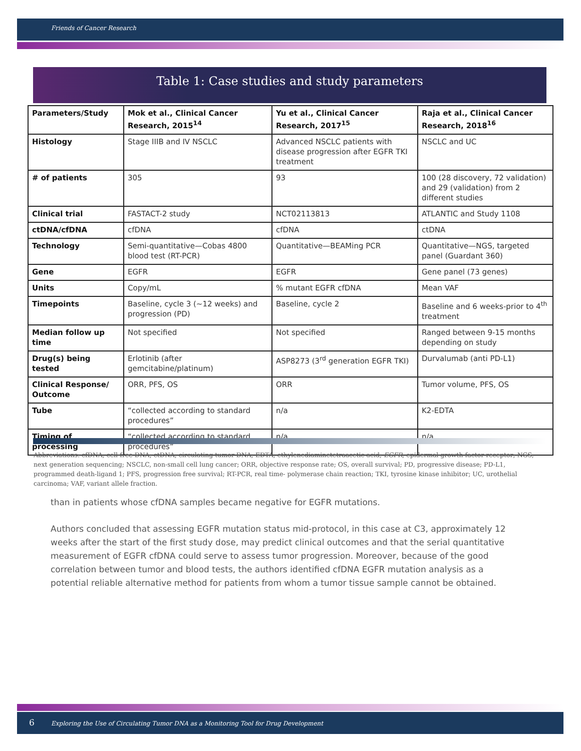Friends of Cancer Research
Table 1: Case studies and study parameters
| Parameters/Study | Mok et al., Clinical Cancer Research, 2015<sup>14</sup> | Yu et al., Clinical Cancer Research, 2017<sup>15</sup> | Raja et al., Clinical Cancer Research, 2018<sup>16</sup> |
| --- | --- | --- | --- |
| Histology | Stage IIIB and IV NSCLC | Advanced NSCLC patients with disease progression after EGFR TKI treatment | NSCLC and UC |
| # of patients | 305 | 93 | 100 (28 discovery, 72 validation) and 29 (validation) from 2 different studies |
| Clinical trial | FASTACT-2 study | NCT02113813 | ATLANTIC and Study 1108 |
| ctDNA/cfDNA | cfDNA | cfDNA | ctDNA |
| Technology | Semi-quantitative—Cobas 4800 blood test (RT-PCR) | Quantitative—BEAMing PCR | Quantitative—NGS, targeted panel (Guardant 360) |
| Gene | EGFR | EGFR | Gene panel (73 genes) |
| Units | Copy/mL | % mutant EGFR cfDNA | Mean VAF |
| Timepoints | Baseline, cycle 3 (~12 weeks) and progression (PD) | Baseline, cycle 2 | Baseline and 6 weeks-prior to 4<sup>th</sup> treatment |
| Median follow up time | Not specified | Not specified | Ranged between 9-15 months depending on study |
| Drug(s) being tested | Erlotinib (after gemcitabine/platinum) | ASP8273 (3<sup>rd</sup> generation EGFR TKI) | Durvalumab (anti PD-L1) |
| Clinical Response/ Outcome | ORR, PFS, OS | ORR | Tumor volume, PFS, OS |
| Tube | “collected according to standard procedures” | n/a | K2-EDTA |
| Timing of processing | “collected according to standard procedures” | n/a | n/a |
Abbreviations: cfDNA, cell-free DNA; ctDNA, circulating tumor DNA; EDTA, ethylenediaminetetraacetic acid; EGFR, epidermal growth factor receptor; NGS, next generation sequencing; NSCLC, non-small cell lung cancer; ORR, objective response rate; OS, overall survival; PD, progressive disease; PD-L1, programmed death-ligand 1; PFS, progression free survival; RT-PCR, real time- polymerase chain reaction; TKI, tyrosine kinase inhibitor; UC, urothelial carcinoma; VAF, variant allele fraction.
than in patients whose cfDNA samples became negative for EGFR mutations.
Authors concluded that assessing EGFR mutation status mid-protocol, in this case at C3, approximately 12 weeks after the start of the first study dose, may predict clinical outcomes and that the serial quantitative measurement of EGFR cfDNA could serve to assess tumor progression. Moreover, because of the good correlation between tumor and blood tests, the authors identified cfDNA EGFR mutation analysis as a potential reliable alternative method for patients from whom a tumor tissue sample cannot be obtained.
6 Exploring the Use of Circulating Tumor DNA as a Monitoring Tool for Drug Development